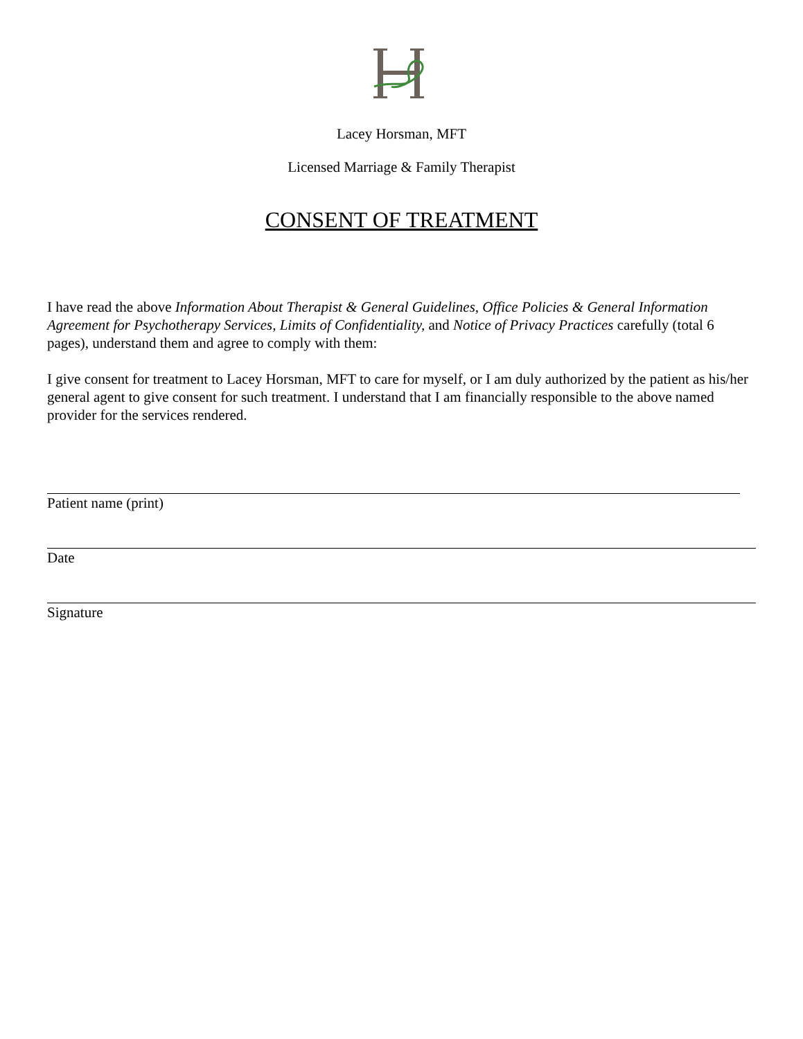Lacey Horsman, MFT
Licensed Marriage & Family Therapist
CONSENT OF TREATMENT
I have read the above Information About Therapist & General Guidelines, Office Policies & General Information Agreement for Psychotherapy Services, Limits of Confidentiality, and Notice of Privacy Practices carefully (total 6 pages), understand them and agree to comply with them:
I give consent for treatment to Lacey Horsman, MFT to care for myself, or I am duly authorized by the patient as his/her general agent to give consent for such treatment. I understand that I am financially responsible to the above named provider for the services rendered.
Patient name (print)
Date
Signature